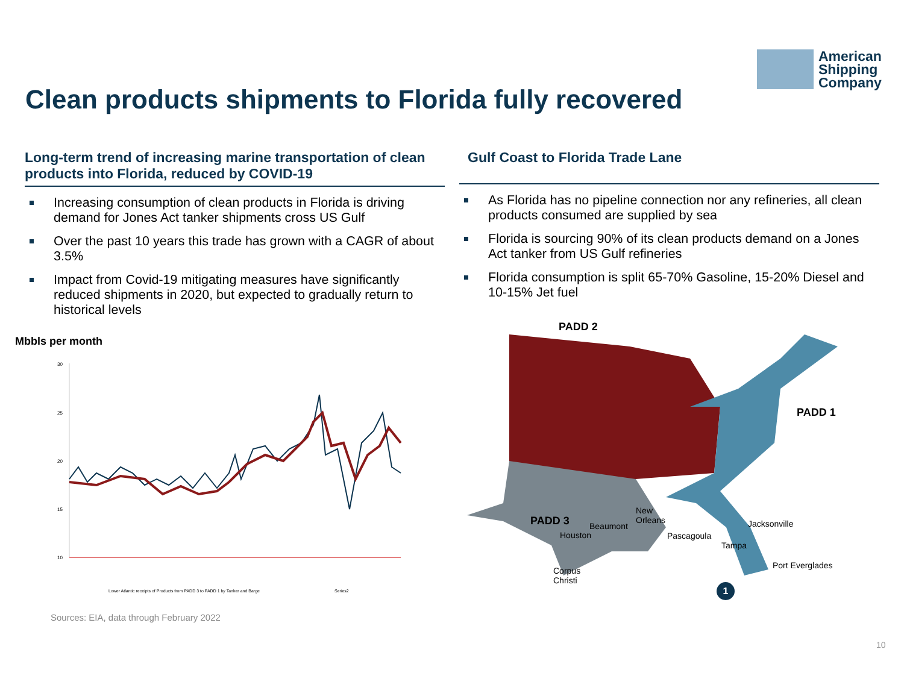American
Shipping
Company
Clean products shipments to Florida fully recovered
Long-term trend of increasing marine transportation of clean products into Florida, reduced by COVID-19
Increasing consumption of clean products in Florida is driving demand for Jones Act tanker shipments cross US Gulf
Over the past 10 years this trade has grown with a CAGR of about 3.5%
Impact from Covid-19 mitigating measures have significantly reduced shipments in 2020, but expected to gradually return to historical levels
Gulf Coast to Florida Trade Lane
As Florida has no pipeline connection nor any refineries, all clean products consumed are supplied by sea
Florida is sourcing 90% of its clean products demand on a Jones Act tanker from US Gulf refineries
Florida consumption is split 65-70% Gasoline, 15-20% Diesel and 10-15% Jet fuel
Mbbls per month
30
25
20
15
10
Lower Atlantic receipts of Products from PADD 3 to PADD 1 by Tanker and Barge
Series2
PADD 2
PADD 1
PADD 3
New
Orleans
Beaumont
Houston Pascagoula
Jacksonville
Tampa
Port Everglades
Corpus
Christi
1
Sources: EIA, data through February 2022
10